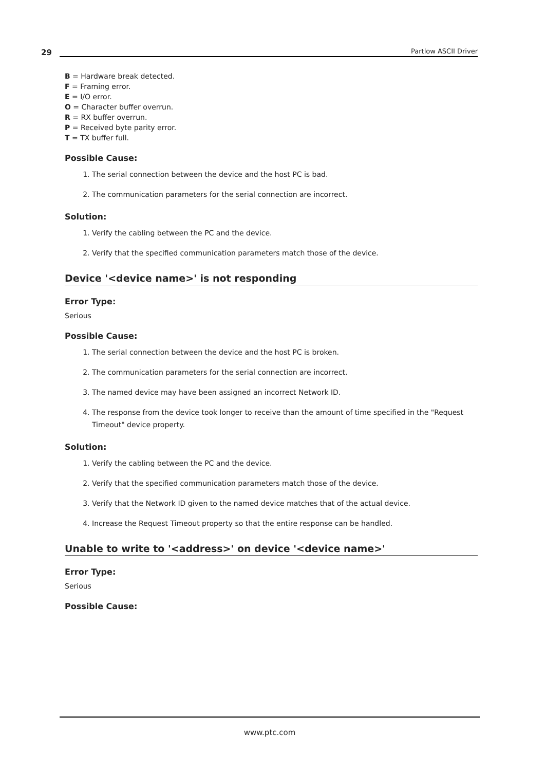29 Partlow ASCII Driver
B = Hardware break detected.
F = Framing error.
E = I/O error.
O = Character buffer overrun.
R = RX buffer overrun.
P = Received byte parity error.
T = TX buffer full.
Possible Cause:
1. The serial connection between the device and the host PC is bad.
2. The communication parameters for the serial connection are incorrect.
Solution:
1. Verify the cabling between the PC and the device.
2. Verify that the specified communication parameters match those of the device.
Device '<device name>' is not responding
Error Type:
Serious
Possible Cause:
1. The serial connection between the device and the host PC is broken.
2. The communication parameters for the serial connection are incorrect.
3. The named device may have been assigned an incorrect Network ID.
4. The response from the device took longer to receive than the amount of time specified in the "Request Timeout" device property.
Solution:
1. Verify the cabling between the PC and the device.
2. Verify that the specified communication parameters match those of the device.
3. Verify that the Network ID given to the named device matches that of the actual device.
4. Increase the Request Timeout property so that the entire response can be handled.
Unable to write to '<address>' on device '<device name>'
Error Type:
Serious
Possible Cause:
www.ptc.com